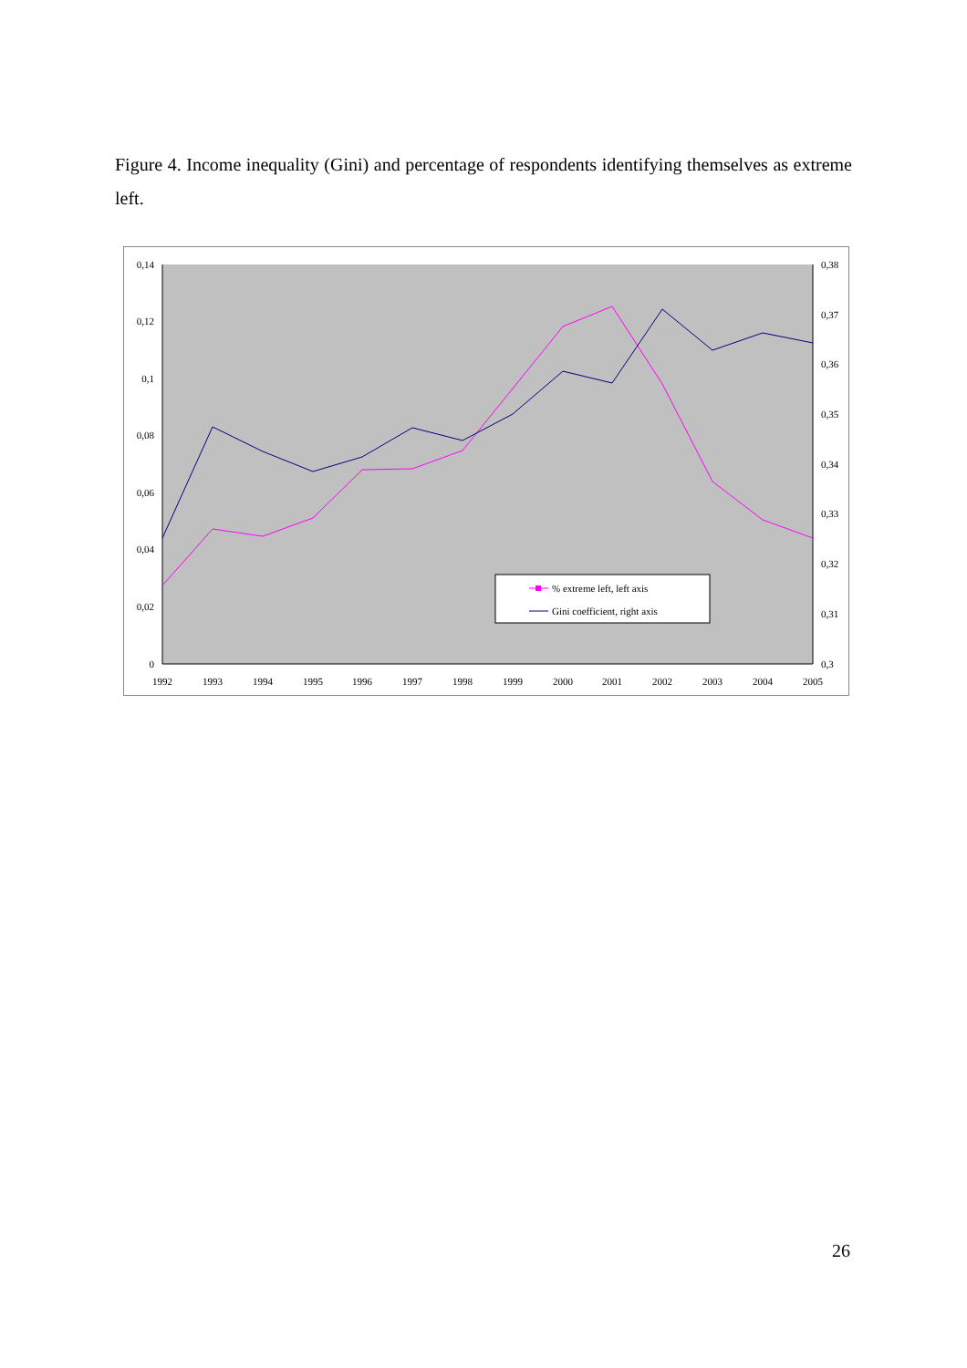Figure 4. Income inequality (Gini) and percentage of respondents identifying themselves as extreme left.
0,14
0,12
0,1
0,08
0,06
0,04
0,02
0
0,38
0,37
0,36
0,35
0,34
0,33
0,32
0,31
0,3
1992
1993
1994
1995
1996
1997
1998
1999
2000
2001
2002
2003
2004
2005
% extreme left, left axis
Gini coefficient, right axis
26